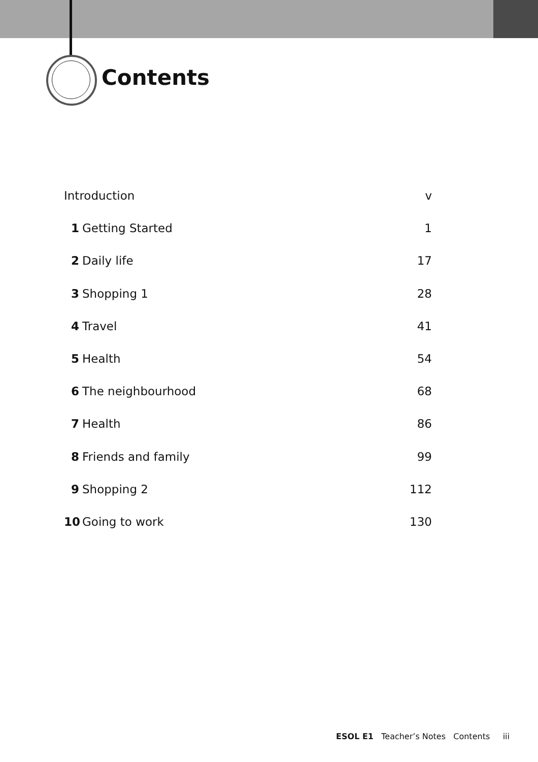Contents
Introduction v
1 Getting Started 1
2 Daily life 17
3 Shopping 1 28
4 Travel 41
5 Health 54
6 The neighbourhood 68
7 Health 86
8 Friends and family 99
9 Shopping 2 112
10 Going to work 130
ESOL E1 Teacher’s Notes Contents iii